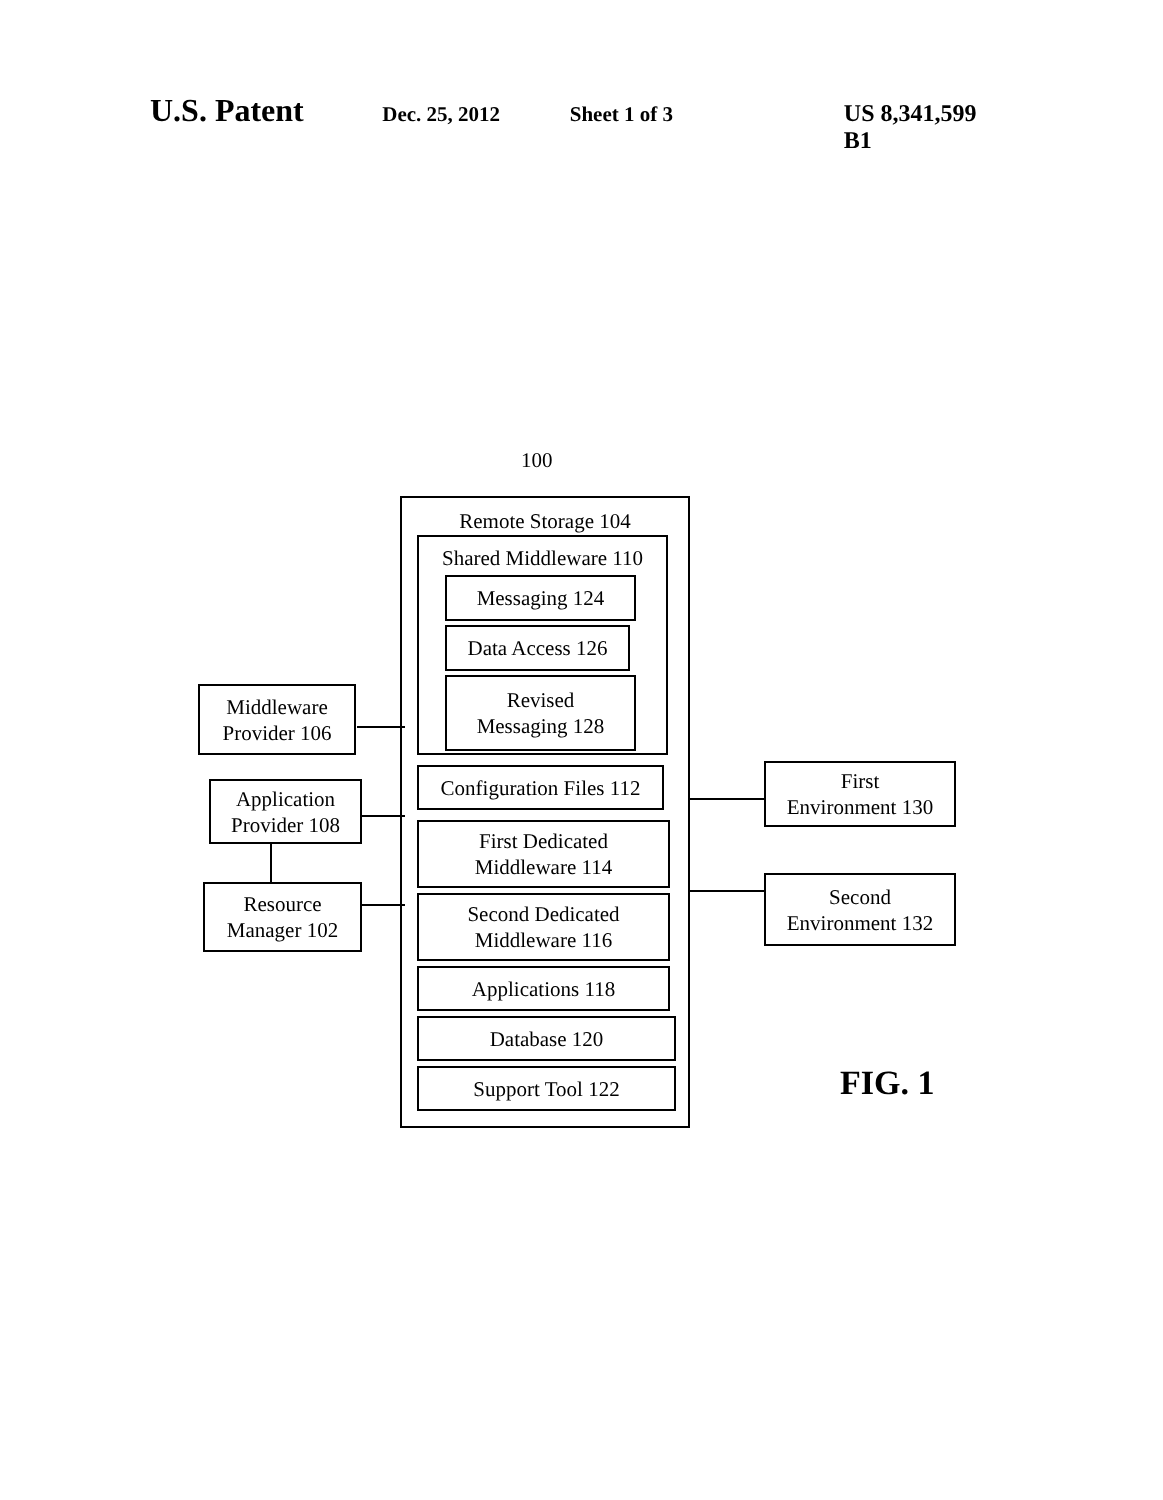U.S. Patent Dec. 25, 2012 Sheet 1 of 3 US 8,341,599 B1
100
Remote Storage 104
Shared Middleware 110
Messaging 124
Data Access 126
Revised
Messaging 128
Configuration Files 112
First Dedicated
Middleware 114
Second Dedicated
Middleware 116
Applications 118
Database 120
Support Tool 122
Middleware
Provider 106
Application
Provider 108
Resource
Manager 102
First
Environment 130
Second
Environment 132
FIG. 1